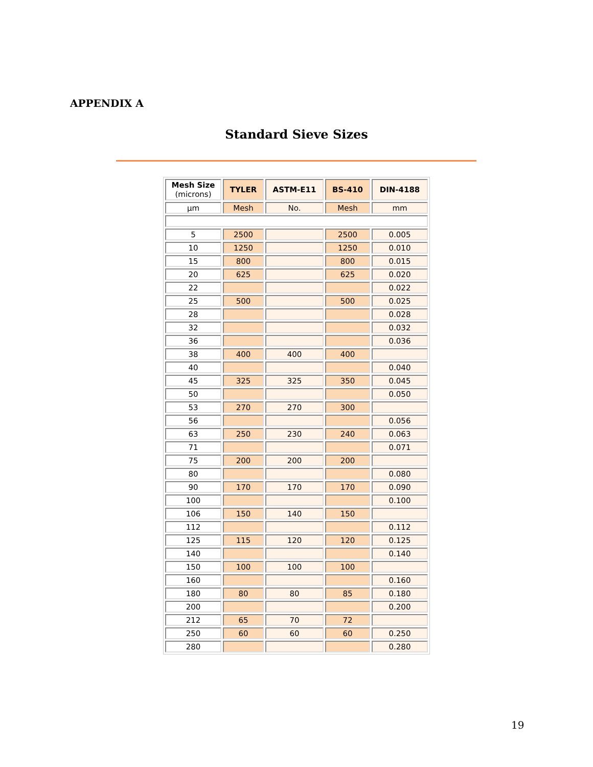APPENDIX A
Standard Sieve Sizes
| Mesh Size (microns) | TYLER | ASTM-E11 | BS-410 | DIN-4188 |
| --- | --- | --- | --- | --- |
| µm | Mesh | No. | Mesh | mm |
| 5 | 2500 | | 2500 | 0.005 |
| 10 | 1250 | | 1250 | 0.010 |
| 15 | 800 | | 800 | 0.015 |
| 20 | 625 | | 625 | 0.020 |
| 22 | | | | 0.022 |
| 25 | 500 | | 500 | 0.025 |
| 28 | | | | 0.028 |
| 32 | | | | 0.032 |
| 36 | | | | 0.036 |
| 38 | 400 | 400 | 400 | |
| 40 | | | | 0.040 |
| 45 | 325 | 325 | 350 | 0.045 |
| 50 | | | | 0.050 |
| 53 | 270 | 270 | 300 | |
| 56 | | | | 0.056 |
| 63 | 250 | 230 | 240 | 0.063 |
| 71 | | | | 0.071 |
| 75 | 200 | 200 | 200 | |
| 80 | | | | 0.080 |
| 90 | 170 | 170 | 170 | 0.090 |
| 100 | | | | 0.100 |
| 106 | 150 | 140 | 150 | |
| 112 | | | | 0.112 |
| 125 | 115 | 120 | 120 | 0.125 |
| 140 | | | | 0.140 |
| 150 | 100 | 100 | 100 | |
| 160 | | | | 0.160 |
| 180 | 80 | 80 | 85 | 0.180 |
| 200 | | | | 0.200 |
| 212 | 65 | 70 | 72 | |
| 250 | 60 | 60 | 60 | 0.250 |
| 280 | | | | 0.280 |
19